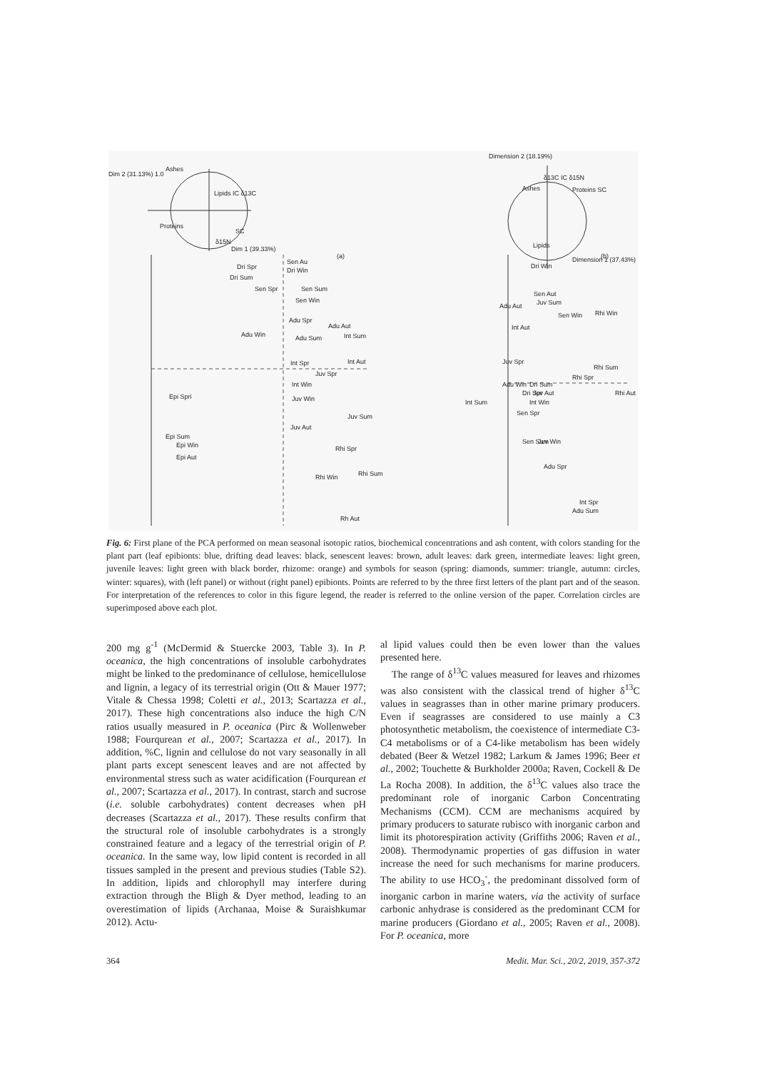Dim 2 (31.13%) 1.0
Ashes
Lipids IC δ13C
Proteins
δ15N
SC
Dim 1 (39.33%)
(a)
Sen Au
Dri Win
Dri Spr
Dri Sum
Sen Spr
Sen Sum
Sen Win
Adu Spr
Adu Aut
Adu Win
Adu Sum
Int Sum
Int Spr
Int Aut
Juv Spr
Int Win
Juv Win
Epi Spri
Juv Sum
Juv Aut
Epi Sum
Epi Win
Epi Aut
Rhi Spr
Rhi Sum
Rhi Win
Rh Aut
Dimension 2 (18.19%)
Ashes
δ13C IC δ15N
Proteins SC
Lipids
Dimension 1 (37.43%)
(b)
Dri Win
Sen Aut
Sen Win
Adu Aut
Juv Sum
Rhi Win
Int Aut
Juv Spr
Rhi Sum
Rhi Spr
Dri Sum
Dri Spr
Adu Win
Juv Aut
Rhi Aut
Int Sum
Int Win
Sen Spr
Sen Sum
Juv Win
Adu Spr
Int Spr
Adu Sum
Fig. 6: First plane of the PCA performed on mean seasonal isotopic ratios, biochemical concentrations and ash content, with colors standing for the plant part (leaf epibionts: blue, drifting dead leaves: black, senescent leaves: brown, adult leaves: dark green, intermediate leaves: light green, juvenile leaves: light green with black border, rhizome: orange) and symbols for season (spring: diamonds, summer: triangle, autumn: circles, winter: squares), with (left panel) or without (right panel) epibionts. Points are referred to by the three first letters of the plant part and of the season. For interpretation of the references to color in this figure legend, the reader is referred to the online version of the paper. Correlation circles are superimposed above each plot.
200 mg g<sup>-1</sup> (McDermid & Stuercke 2003, Table 3). In P. oceanica, the high concentrations of insoluble carbohydrates might be linked to the predominance of cellulose, hemicellulose and lignin, a legacy of its terrestrial origin (Ott & Mauer 1977; Vitale & Chessa 1998; Coletti et al., 2013; Scartazza et al., 2017). These high concentrations also induce the high C/N ratios usually measured in P. oceanica (Pirc & Wollenweber 1988; Fourqurean et al., 2007; Scartazza et al., 2017). In addition, %C, lignin and cellulose do not vary seasonally in all plant parts except senescent leaves and are not affected by environmental stress such as water acidification (Fourqurean et al., 2007; Scartazza et al., 2017). In contrast, starch and sucrose (i.e. soluble carbohydrates) content decreases when pH decreases (Scartazza et al., 2017). These results confirm that the structural role of insoluble carbohydrates is a strongly constrained feature and a legacy of the terrestrial origin of P. oceanica. In the same way, low lipid content is recorded in all tissues sampled in the present and previous studies (Table S2). In addition, lipids and chlorophyll may interfere during extraction through the Bligh & Dyer method, leading to an overestimation of lipids (Archanaa, Moise & Suraishkumar 2012). Actu-
al lipid values could then be even lower than the values presented here.
The range of δ<sup>13</sup>C values measured for leaves and rhizomes was also consistent with the classical trend of higher δ<sup>13</sup>C values in seagrasses than in other marine primary producers. Even if seagrasses are considered to use mainly a C3 photosynthetic metabolism, the coexistence of intermediate C3-C4 metabolisms or of a C4-like metabolism has been widely debated (Beer & Wetzel 1982; Larkum & James 1996; Beer et al., 2002; Touchette & Burkholder 2000a; Raven, Cockell & De La Rocha 2008). In addition, the δ<sup>13</sup>C values also trace the predominant role of inorganic Carbon Concentrating Mechanisms (CCM). CCM are mechanisms acquired by primary producers to saturate rubisco with inorganic carbon and limit its photorespiration activity (Griffiths 2006; Raven et al., 2008). Thermodynamic properties of gas diffusion in water increase the need for such mechanisms for marine producers. The ability to use HCO<sub>3</sub><sup>-</sup>, the predominant dissolved form of inorganic carbon in marine waters, via the activity of surface carbonic anhydrase is considered as the predominant CCM for marine producers (Giordano et al., 2005; Raven et al., 2008). For P. oceanica, more
364 Medit. Mar. Sci., 20/2, 2019, 357-372